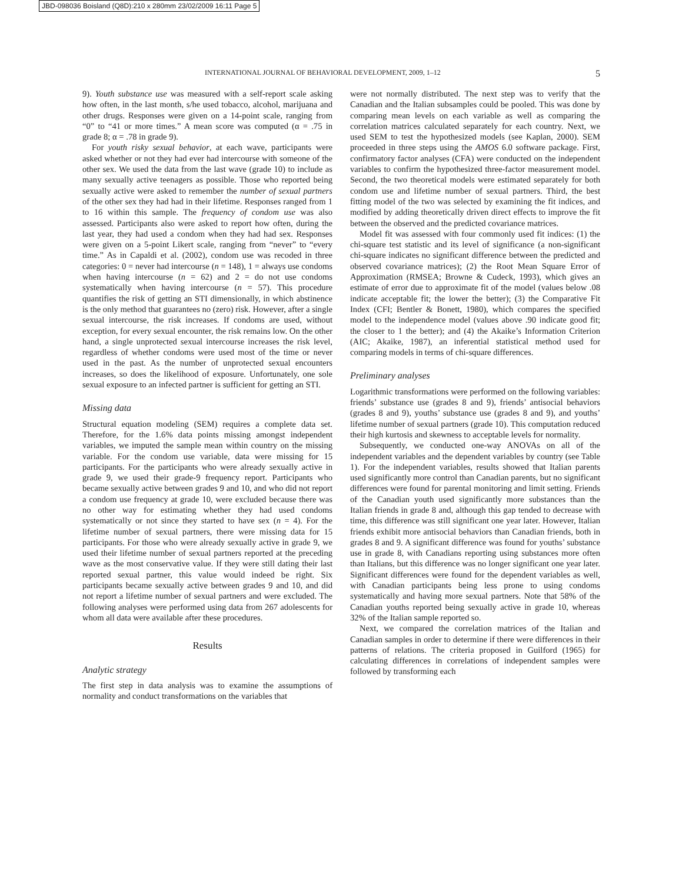JBD-098036 Boisland (Q8D):210 x 280mm 23/02/2009 16:11 Page 5
INTERNATIONAL JOURNAL OF BEHAVIORAL DEVELOPMENT, 2009, 1–12 5
9). Youth substance use was measured with a self-report scale asking how often, in the last month, s/he used tobacco, alcohol, marijuana and other drugs. Responses were given on a 14-point scale, ranging from “0” to “41 or more times.” A mean score was computed (α = .75 in grade 8; α = .78 in grade 9).
For youth risky sexual behavior, at each wave, participants were asked whether or not they had ever had intercourse with someone of the other sex. We used the data from the last wave (grade 10) to include as many sexually active teenagers as possible. Those who reported being sexually active were asked to remember the number of sexual partners of the other sex they had had in their lifetime. Responses ranged from 1 to 16 within this sample. The frequency of condom use was also assessed. Participants also were asked to report how often, during the last year, they had used a condom when they had had sex. Responses were given on a 5-point Likert scale, ranging from “never” to “every time.” As in Capaldi et al. (2002), condom use was recoded in three categories: 0 = never had intercourse (n = 148), 1 = always use condoms when having intercourse (n = 62) and 2 = do not use condoms systematically when having intercourse (n = 57). This procedure quantifies the risk of getting an STI dimensionally, in which abstinence is the only method that guarantees no (zero) risk. However, after a single sexual intercourse, the risk increases. If condoms are used, without exception, for every sexual encounter, the risk remains low. On the other hand, a single unprotected sexual intercourse increases the risk level, regardless of whether condoms were used most of the time or never used in the past. As the number of unprotected sexual encounters increases, so does the likelihood of exposure. Unfortunately, one sole sexual exposure to an infected partner is sufficient for getting an STI.
Missing data
Structural equation modeling (SEM) requires a complete data set. Therefore, for the 1.6% data points missing amongst independent variables, we imputed the sample mean within country on the missing variable. For the condom use variable, data were missing for 15 participants. For the participants who were already sexually active in grade 9, we used their grade-9 frequency report. Participants who became sexually active between grades 9 and 10, and who did not report a condom use frequency at grade 10, were excluded because there was no other way for estimating whether they had used condoms systematically or not since they started to have sex (n = 4). For the lifetime number of sexual partners, there were missing data for 15 participants. For those who were already sexually active in grade 9, we used their lifetime number of sexual partners reported at the preceding wave as the most conservative value. If they were still dating their last reported sexual partner, this value would indeed be right. Six participants became sexually active between grades 9 and 10, and did not report a lifetime number of sexual partners and were excluded. The following analyses were performed using data from 267 adolescents for whom all data were available after these procedures.
Results
Analytic strategy
The first step in data analysis was to examine the assumptions of normality and conduct transformations on the variables that
were not normally distributed. The next step was to verify that the Canadian and the Italian subsamples could be pooled. This was done by comparing mean levels on each variable as well as comparing the correlation matrices calculated separately for each country. Next, we used SEM to test the hypothesized models (see Kaplan, 2000). SEM proceeded in three steps using the AMOS 6.0 software package. First, confirmatory factor analyses (CFA) were conducted on the independent variables to confirm the hypothesized three-factor measurement model. Second, the two theoretical models were estimated separately for both condom use and lifetime number of sexual partners. Third, the best fitting model of the two was selected by examining the fit indices, and modified by adding theoretically driven direct effects to improve the fit between the observed and the predicted covariance matrices.
Model fit was assessed with four commonly used fit indices: (1) the chi-square test statistic and its level of significance (a non-significant chi-square indicates no significant difference between the predicted and observed covariance matrices); (2) the Root Mean Square Error of Approximation (RMSEA; Browne & Cudeck, 1993), which gives an estimate of error due to approximate fit of the model (values below .08 indicate acceptable fit; the lower the better); (3) the Comparative Fit Index (CFI; Bentler & Bonett, 1980), which compares the specified model to the independence model (values above .90 indicate good fit; the closer to 1 the better); and (4) the Akaike’s Information Criterion (AIC; Akaike, 1987), an inferential statistical method used for comparing models in terms of chi-square differences.
Preliminary analyses
Logarithmic transformations were performed on the following variables: friends’ substance use (grades 8 and 9), friends’ antisocial behaviors (grades 8 and 9), youths’ substance use (grades 8 and 9), and youths’ lifetime number of sexual partners (grade 10). This computation reduced their high kurtosis and skewness to acceptable levels for normality.
Subsequently, we conducted one-way ANOVAs on all of the independent variables and the dependent variables by country (see Table 1). For the independent variables, results showed that Italian parents used significantly more control than Canadian parents, but no significant differences were found for parental monitoring and limit setting. Friends of the Canadian youth used significantly more substances than the Italian friends in grade 8 and, although this gap tended to decrease with time, this difference was still significant one year later. However, Italian friends exhibit more antisocial behaviors than Canadian friends, both in grades 8 and 9. A significant difference was found for youths’ substance use in grade 8, with Canadians reporting using substances more often than Italians, but this difference was no longer significant one year later. Significant differences were found for the dependent variables as well, with Canadian participants being less prone to using condoms systematically and having more sexual partners. Note that 58% of the Canadian youths reported being sexually active in grade 10, whereas 32% of the Italian sample reported so.
Next, we compared the correlation matrices of the Italian and Canadian samples in order to determine if there were differences in their patterns of relations. The criteria proposed in Guilford (1965) for calculating differences in correlations of independent samples were followed by transforming each